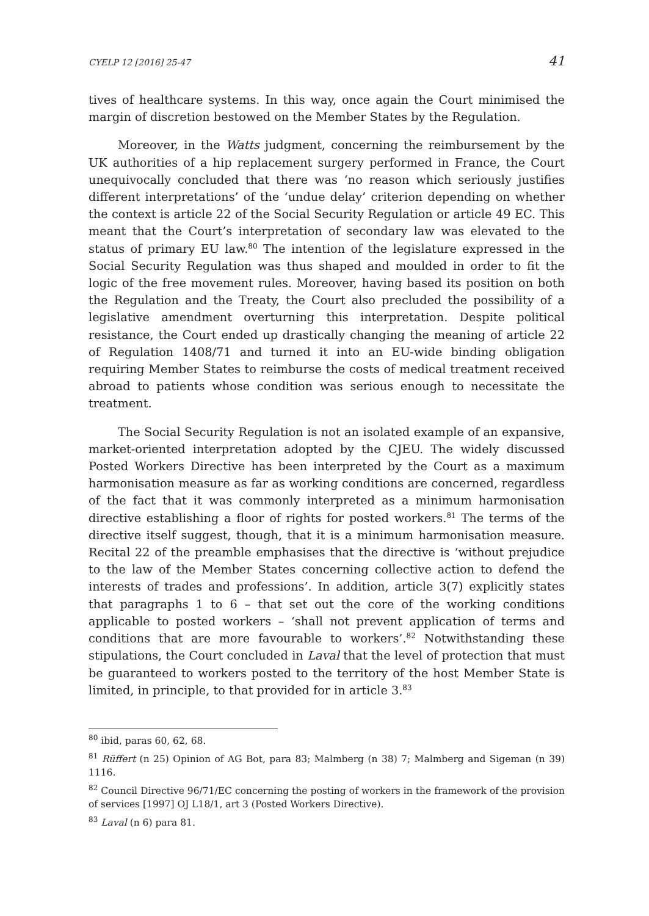CYELP 12 [2016] 25-47 41
tives of healthcare systems. In this way, once again the Court minimised the margin of discretion bestowed on the Member States by the Regulation.
Moreover, in the Watts judgment, concerning the reimbursement by the UK authorities of a hip replacement surgery performed in France, the Court unequivocally concluded that there was ‘no reason which seriously justifies different interpretations’ of the ‘undue delay’ criterion depending on whether the context is article 22 of the Social Security Regulation or article 49 EC. This meant that the Court’s interpretation of secondary law was elevated to the status of primary EU law.<sup>80</sup> The intention of the legislature expressed in the Social Security Regulation was thus shaped and moulded in order to fit the logic of the free movement rules. Moreover, having based its position on both the Regulation and the Treaty, the Court also precluded the possibility of a legislative amendment overturning this interpretation. Despite political resistance, the Court ended up drastically changing the meaning of article 22 of Regulation 1408/71 and turned it into an EU-wide binding obligation requiring Member States to reimburse the costs of medical treatment received abroad to patients whose condition was serious enough to necessitate the treatment.
The Social Security Regulation is not an isolated example of an expansive, market-oriented interpretation adopted by the CJEU. The widely discussed Posted Workers Directive has been interpreted by the Court as a maximum harmonisation measure as far as working conditions are concerned, regardless of the fact that it was commonly interpreted as a minimum harmonisation directive establishing a floor of rights for posted workers.<sup>81</sup> The terms of the directive itself suggest, though, that it is a minimum harmonisation measure. Recital 22 of the preamble emphasises that the directive is ‘without prejudice to the law of the Member States concerning collective action to defend the interests of trades and professions’. In addition, article 3(7) explicitly states that paragraphs 1 to 6 – that set out the core of the working conditions applicable to posted workers – ‘shall not prevent application of terms and conditions that are more favourable to workers’.<sup>82</sup> Notwithstanding these stipulations, the Court concluded in Laval that the level of protection that must be guaranteed to workers posted to the territory of the host Member State is limited, in principle, to that provided for in article 3.<sup>83</sup>
<sup>80</sup> ibid, paras 60, 62, 68.
<sup>81</sup> Rüffert (n 25) Opinion of AG Bot, para 83; Malmberg (n 38) 7; Malmberg and Sigeman (n 39) 1116.
<sup>82</sup> Council Directive 96/71/EC concerning the posting of workers in the framework of the provision of services [1997] OJ L18/1, art 3 (Posted Workers Directive).
<sup>83</sup> Laval (n 6) para 81.